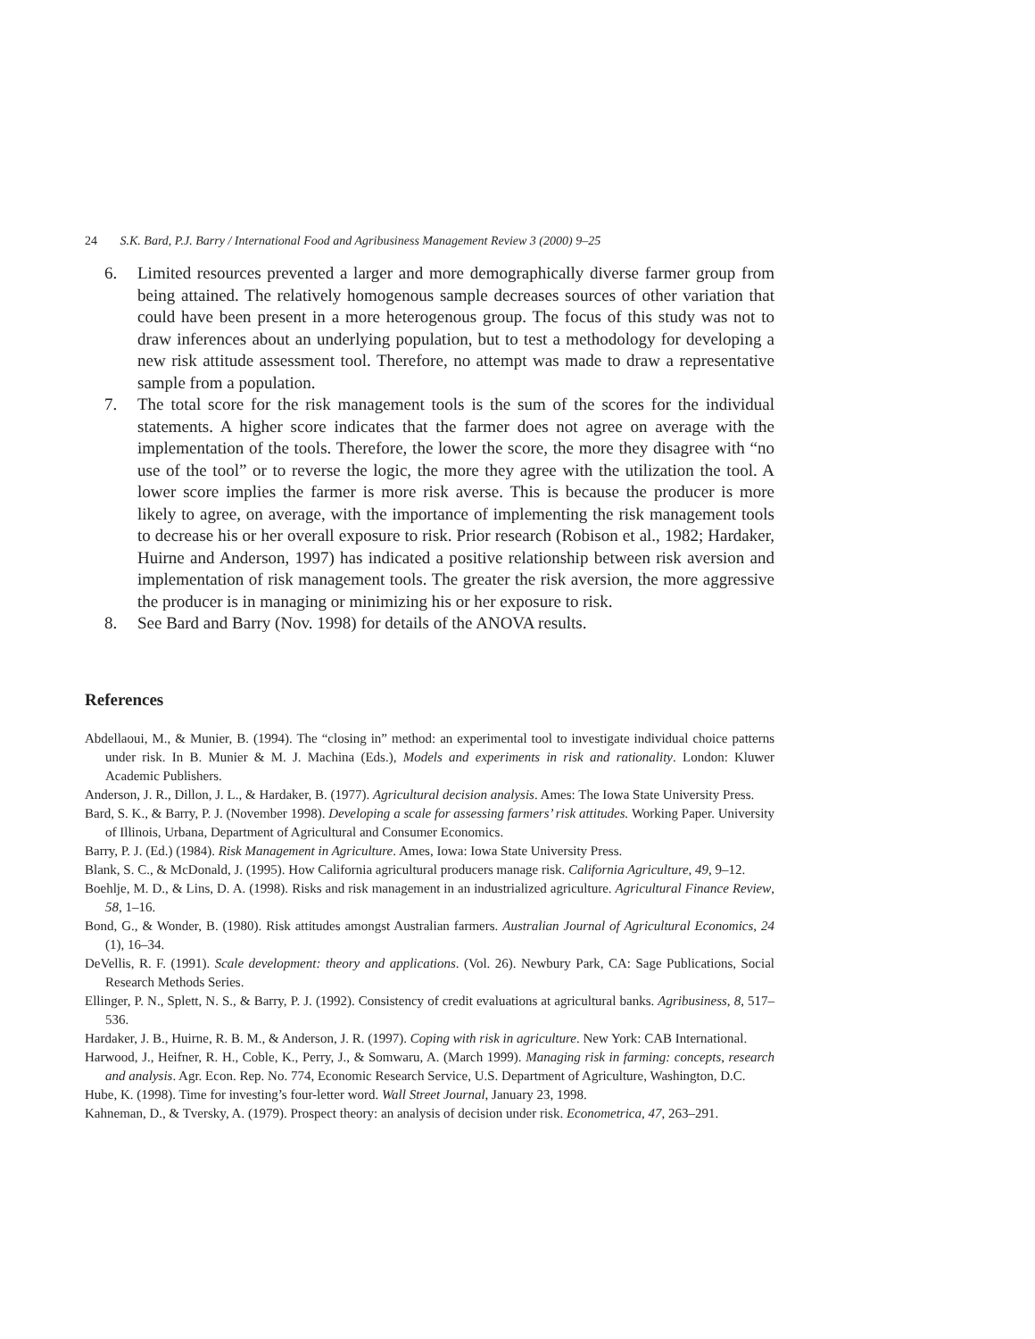24 S.K. Bard, P.J. Barry / International Food and Agribusiness Management Review 3 (2000) 9–25
6. Limited resources prevented a larger and more demographically diverse farmer group from being attained. The relatively homogenous sample decreases sources of other variation that could have been present in a more heterogenous group. The focus of this study was not to draw inferences about an underlying population, but to test a methodology for developing a new risk attitude assessment tool. Therefore, no attempt was made to draw a representative sample from a population.
7. The total score for the risk management tools is the sum of the scores for the individual statements. A higher score indicates that the farmer does not agree on average with the implementation of the tools. Therefore, the lower the score, the more they disagree with “no use of the tool” or to reverse the logic, the more they agree with the utilization the tool. A lower score implies the farmer is more risk averse. This is because the producer is more likely to agree, on average, with the importance of implementing the risk management tools to decrease his or her overall exposure to risk. Prior research (Robison et al., 1982; Hardaker, Huirne and Anderson, 1997) has indicated a positive relationship between risk aversion and implementation of risk management tools. The greater the risk aversion, the more aggressive the producer is in managing or minimizing his or her exposure to risk.
8. See Bard and Barry (Nov. 1998) for details of the ANOVA results.
References
Abdellaoui, M., & Munier, B. (1994). The “closing in” method: an experimental tool to investigate individual choice patterns under risk. In B. Munier & M. J. Machina (Eds.), Models and experiments in risk and rationality. London: Kluwer Academic Publishers.
Anderson, J. R., Dillon, J. L., & Hardaker, B. (1977). Agricultural decision analysis. Ames: The Iowa State University Press.
Bard, S. K., & Barry, P. J. (November 1998). Developing a scale for assessing farmers’ risk attitudes. Working Paper. University of Illinois, Urbana, Department of Agricultural and Consumer Economics.
Barry, P. J. (Ed.) (1984). Risk Management in Agriculture. Ames, Iowa: Iowa State University Press.
Blank, S. C., & McDonald, J. (1995). How California agricultural producers manage risk. California Agriculture, 49, 9–12.
Boehlje, M. D., & Lins, D. A. (1998). Risks and risk management in an industrialized agriculture. Agricultural Finance Review, 58, 1–16.
Bond, G., & Wonder, B. (1980). Risk attitudes amongst Australian farmers. Australian Journal of Agricultural Economics, 24 (1), 16–34.
DeVellis, R. F. (1991). Scale development: theory and applications. (Vol. 26). Newbury Park, CA: Sage Publications, Social Research Methods Series.
Ellinger, P. N., Splett, N. S., & Barry, P. J. (1992). Consistency of credit evaluations at agricultural banks. Agribusiness, 8, 517–536.
Hardaker, J. B., Huirne, R. B. M., & Anderson, J. R. (1997). Coping with risk in agriculture. New York: CAB International.
Harwood, J., Heifner, R. H., Coble, K., Perry, J., & Somwaru, A. (March 1999). Managing risk in farming: concepts, research and analysis. Agr. Econ. Rep. No. 774, Economic Research Service, U.S. Department of Agriculture, Washington, D.C.
Hube, K. (1998). Time for investing’s four-letter word. Wall Street Journal, January 23, 1998.
Kahneman, D., & Tversky, A. (1979). Prospect theory: an analysis of decision under risk. Econometrica, 47, 263–291.